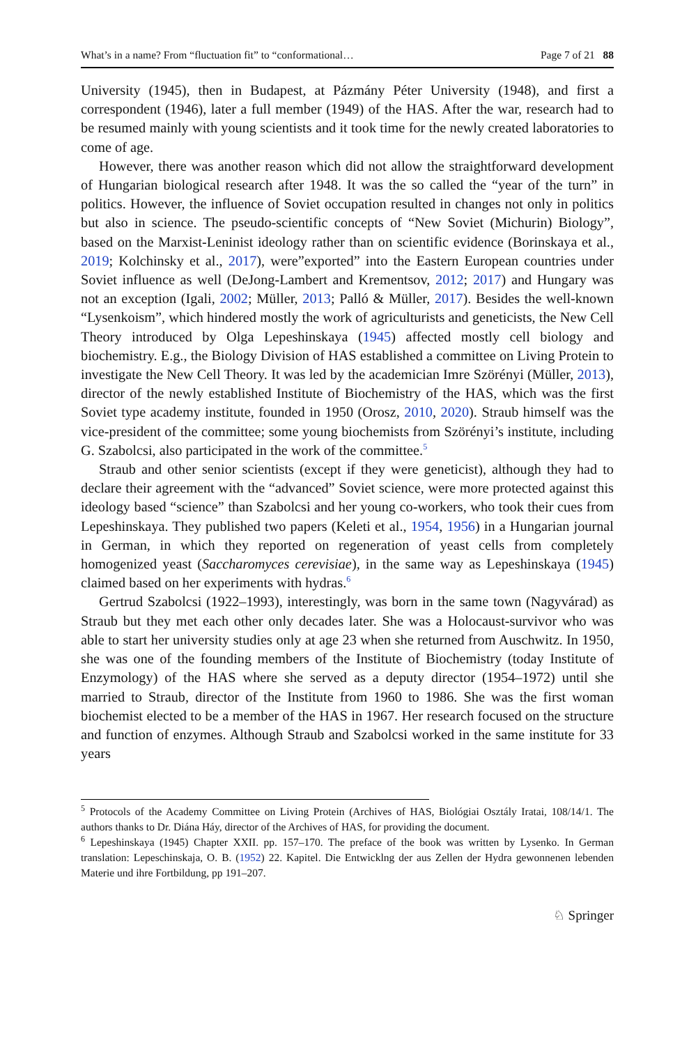What’s in a name? From “fluctuation fit” to “conformational… Page 7 of 21 88
University (1945), then in Budapest, at Pázmány Péter University (1948), and first a correspondent (1946), later a full member (1949) of the HAS. After the war, research had to be resumed mainly with young scientists and it took time for the newly created laboratories to come of age.
However, there was another reason which did not allow the straightforward development of Hungarian biological research after 1948. It was the so called the “year of the turn” in politics. However, the influence of Soviet occupation resulted in changes not only in politics but also in science. The pseudo-scientific concepts of “New Soviet (Michurin) Biology”, based on the Marxist-Leninist ideology rather than on scientific evidence (Borinskaya et al., 2019; Kolchinsky et al., 2017), were”exported” into the Eastern European countries under Soviet influence as well (DeJong-Lambert and Krementsov, 2012; 2017) and Hungary was not an exception (Igali, 2002; Müller, 2013; Palló & Müller, 2017). Besides the well-known “Lysenkoism”, which hindered mostly the work of agriculturists and geneticists, the New Cell Theory introduced by Olga Lepeshinskaya (1945) affected mostly cell biology and biochemistry. E.g., the Biology Division of HAS established a committee on Living Protein to investigate the New Cell Theory. It was led by the academician Imre Szörényi (Müller, 2013), director of the newly established Institute of Biochemistry of the HAS, which was the first Soviet type academy institute, founded in 1950 (Orosz, 2010, 2020). Straub himself was the vice-president of the committee; some young biochemists from Szörényi’s institute, including G. Szabolcsi, also participated in the work of the committee.<sup>5</sup>
Straub and other senior scientists (except if they were geneticist), although they had to declare their agreement with the “advanced” Soviet science, were more protected against this ideology based “science” than Szabolcsi and her young co-workers, who took their cues from Lepeshinskaya. They published two papers (Keleti et al., 1954, 1956) in a Hungarian journal in German, in which they reported on regeneration of yeast cells from completely homogenized yeast (Saccharomyces cerevisiae), in the same way as Lepeshinskaya (1945) claimed based on her experiments with hydras.<sup>6</sup>
Gertrud Szabolcsi (1922–1993), interestingly, was born in the same town (Nagyvárad) as Straub but they met each other only decades later. She was a Holocaust-survivor who was able to start her university studies only at age 23 when she returned from Auschwitz. In 1950, she was one of the founding members of the Institute of Biochemistry (today Institute of Enzymology) of the HAS where she served as a deputy director (1954–1972) until she married to Straub, director of the Institute from 1960 to 1986. She was the first woman biochemist elected to be a member of the HAS in 1967. Her research focused on the structure and function of enzymes. Although Straub and Szabolcsi worked in the same institute for 33 years
<sup>5</sup> Protocols of the Academy Committee on Living Protein (Archives of HAS, Biológiai Osztály Iratai, 108/14/1. The authors thanks to Dr. Diána Háy, director of the Archives of HAS, for providing the document.
<sup>6</sup> Lepeshinskaya (1945) Chapter XXII. pp. 157–170. The preface of the book was written by Lysenko. In German translation: Lepeschinskaja, O. B. (1952) 22. Kapitel. Die Entwicklng der aus Zellen der Hydra gewonnenen lebenden Materie und ihre Fortbildung, pp 191–207.
♘ Springer